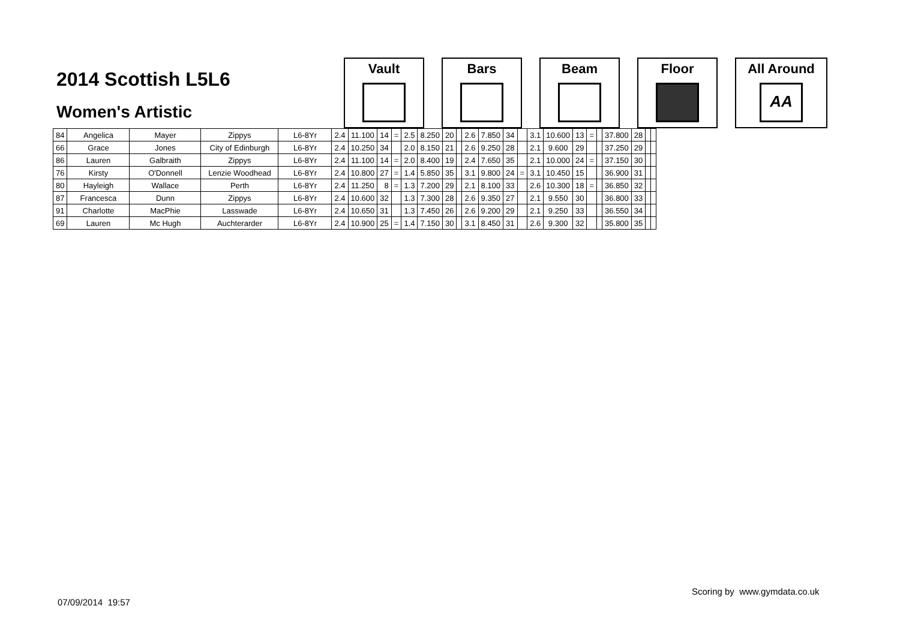2014 Scottish L5L6
Women's Artistic
Vault Bars Beam Floor All Around
AA
| 84 | Angelica | Mayer | Zippys | L6-8Yr | 2.4 | 11.100 | 14 | = | 2.5 | 8.250 | 20 | | 2.6 | 7.850 | 34 | | 3.1 | 10.600 | 13 | = | | 37.800 | 28 | | |
| 66 | Grace | Jones | City of Edinburgh | L6-8Yr | 2.4 | 10.250 | 34 | | 2.0 | 8.150 | 21 | | 2.6 | 9.250 | 28 | | 2.1 | 9.600 | 29 | | | 37.250 | 29 | | |
| 86 | Lauren | Galbraith | Zippys | L6-8Yr | 2.4 | 11.100 | 14 | = | 2.0 | 8.400 | 19 | | 2.4 | 7.650 | 35 | | 2.1 | 10.000 | 24 | = | | 37.150 | 30 | | |
| 76 | Kirsty | O'Donnell | Lenzie Woodhead | L6-8Yr | 2.4 | 10.800 | 27 | = | 1.4 | 5.850 | 35 | | 3.1 | 9.800 | 24 | = | 3.1 | 10.450 | 15 | | | 36.900 | 31 | | |
| 80 | Hayleigh | Wallace | Perth | L6-8Yr | 2.4 | 11.250 | 8 | = | 1.3 | 7.200 | 29 | | 2.1 | 8.100 | 33 | | 2.6 | 10.300 | 18 | = | | 36.850 | 32 | | |
| 87 | Francesca | Dunn | Zippys | L6-8Yr | 2.4 | 10.600 | 32 | | 1.3 | 7.300 | 28 | | 2.6 | 9.350 | 27 | | 2.1 | 9.550 | 30 | | | 36.800 | 33 | | |
| 91 | Charlotte | MacPhie | Lasswade | L6-8Yr | 2.4 | 10.650 | 31 | | 1.3 | 7.450 | 26 | | 2.6 | 9.200 | 29 | | 2.1 | 9.250 | 33 | | | 36.550 | 34 | | |
| 69 | Lauren | Mc Hugh | Auchterarder | L6-8Yr | 2.4 | 10.900 | 25 | = | 1.4 | 7.150 | 30 | | 3.1 | 8.450 | 31 | | 2.6 | 9.300 | 32 | | | 35.800 | 35 | | |
Scoring by www.gymdata.co.uk
07/09/2014 19:57